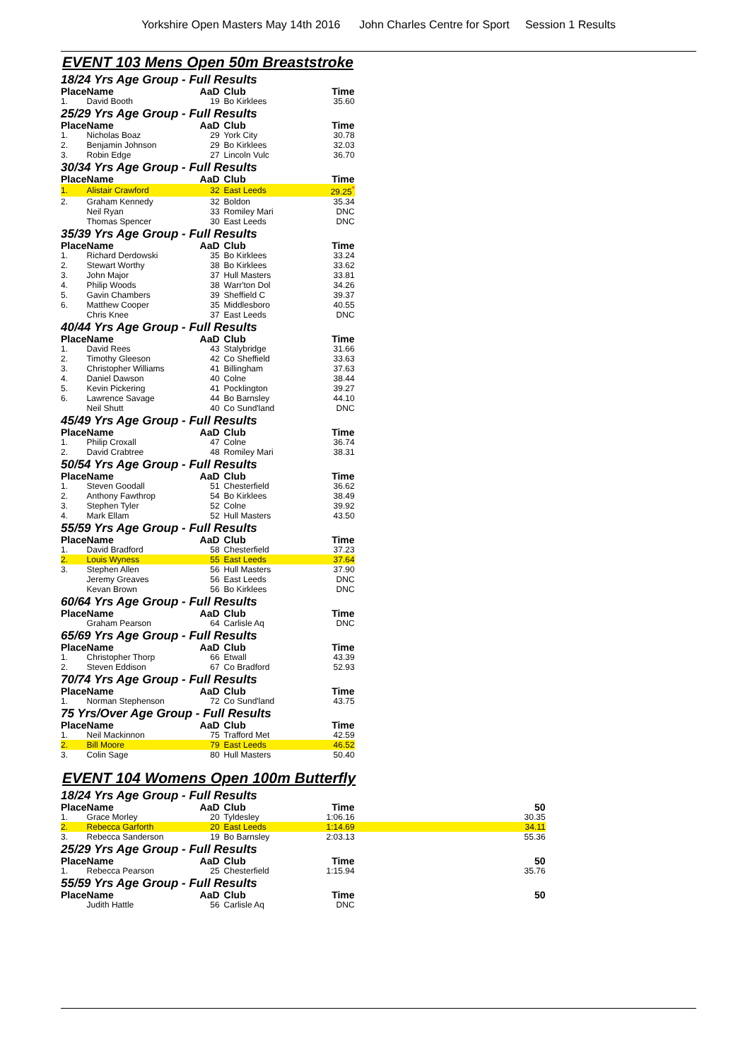Yorkshire Open Masters May 14th 2016 John Charles Centre for Sport Session 1 Results
EVENT 103 Mens Open 50m Breaststroke
18/24 Yrs Age Group - Full Results
| Place | Name | AaD | Club | Time |
| --- | --- | --- | --- | --- |
| 1. | David Booth | 19 | Bo Kirklees | 35.60 |
25/29 Yrs Age Group - Full Results
| Place | Name | AaD | Club | Time |
| --- | --- | --- | --- | --- |
| 1. | Nicholas Boaz | 29 | York City | 30.78 |
| 2. | Benjamin Johnson | 29 | Bo Kirklees | 32.03 |
| 3. | Robin Edge | 27 | Lincoln Vulc | 36.70 |
30/34 Yrs Age Group - Full Results
| Place | Name | AaD | Club | Time |
| --- | --- | --- | --- | --- |
| 1. | Alistair Crawford | 32 | East Leeds | 29.25<sup>*</sup> |
| 2. | Graham Kennedy | 32 | Boldon | 35.34 |
| | Neil Ryan | 33 | Romiley Mari | DNC |
| | Thomas Spencer | 30 | East Leeds | DNC |
35/39 Yrs Age Group - Full Results
| Place | Name | AaD | Club | Time |
| --- | --- | --- | --- | --- |
| 1. | Richard Derdowski | 35 | Bo Kirklees | 33.24 |
| 2. | Stewart Worthy | 38 | Bo Kirklees | 33.62 |
| 3. | John Major | 37 | Hull Masters | 33.81 |
| 4. | Philip Woods | 38 | Warr'ton Dol | 34.26 |
| 5. | Gavin Chambers | 39 | Sheffield C | 39.37 |
| 6. | Matthew Cooper | 35 | Middlesboro | 40.55 |
| | Chris Knee | 37 | East Leeds | DNC |
40/44 Yrs Age Group - Full Results
| Place | Name | AaD | Club | Time |
| --- | --- | --- | --- | --- |
| 1. | David Rees | 43 | Stalybridge | 31.66 |
| 2. | Timothy Gleeson | 42 | Co Sheffield | 33.63 |
| 3. | Christopher Williams | 41 | Billingham | 37.63 |
| 4. | Daniel Dawson | 40 | Colne | 38.44 |
| 5. | Kevin Pickering | 41 | Pocklington | 39.27 |
| 6. | Lawrence Savage | 44 | Bo Barnsley | 44.10 |
| | Neil Shutt | 40 | Co Sund'land | DNC |
45/49 Yrs Age Group - Full Results
| Place | Name | AaD | Club | Time |
| --- | --- | --- | --- | --- |
| 1. | Philip Croxall | 47 | Colne | 36.74 |
| 2. | David Crabtree | 48 | Romiley Mari | 38.31 |
50/54 Yrs Age Group - Full Results
| Place | Name | AaD | Club | Time |
| --- | --- | --- | --- | --- |
| 1. | Steven Goodall | 51 | Chesterfield | 36.62 |
| 2. | Anthony Fawthrop | 54 | Bo Kirklees | 38.49 |
| 3. | Stephen Tyler | 52 | Colne | 39.92 |
| 4. | Mark Ellam | 52 | Hull Masters | 43.50 |
55/59 Yrs Age Group - Full Results
| Place | Name | AaD | Club | Time |
| --- | --- | --- | --- | --- |
| 1. | David Bradford | 58 | Chesterfield | 37.23 |
| 2. | Louis Wyness | 55 | East Leeds | 37.64 |
| 3. | Stephen Allen | 56 | Hull Masters | 37.90 |
| | Jeremy Greaves | 56 | East Leeds | DNC |
| | Kevan Brown | 56 | Bo Kirklees | DNC |
60/64 Yrs Age Group - Full Results
| Place | Name | AaD | Club | Time |
| --- | --- | --- | --- | --- |
| | Graham Pearson | 64 | Carlisle Aq | DNC |
65/69 Yrs Age Group - Full Results
| Place | Name | AaD | Club | Time |
| --- | --- | --- | --- | --- |
| 1. | Christopher Thorp | 66 | Etwall | 43.39 |
| 2. | Steven Eddison | 67 | Co Bradford | 52.93 |
70/74 Yrs Age Group - Full Results
| Place | Name | AaD | Club | Time |
| --- | --- | --- | --- | --- |
| 1. | Norman Stephenson | 72 | Co Sund'land | 43.75 |
75 Yrs/Over Age Group - Full Results
| Place | Name | AaD | Club | Time |
| --- | --- | --- | --- | --- |
| 1. | Neil Mackinnon | 75 | Trafford Met | 42.59 |
| 2. | Bill Moore | 79 | East Leeds | 46.52 |
| 3. | Colin Sage | 80 | Hull Masters | 50.40 |
EVENT 104 Womens Open 100m Butterfly
18/24 Yrs Age Group - Full Results
| Place | Name | AaD | Club | Time | 50 |
| --- | --- | --- | --- | --- | --- |
| 1. | Grace Morley | 20 | Tyldesley | 1:06.16 | 30.35 |
| 2. | Rebecca Garforth | 20 | East Leeds | 1:14.69 | 34.11 |
| 3. | Rebecca Sanderson | 19 | Bo Barnsley | 2:03.13 | 55.36 |
25/29 Yrs Age Group - Full Results
| Place | Name | AaD | Club | Time | 50 |
| --- | --- | --- | --- | --- | --- |
| 1. | Rebecca Pearson | 25 | Chesterfield | 1:15.94 | 35.76 |
55/59 Yrs Age Group - Full Results
| Place | Name | AaD | Club | Time | 50 |
| --- | --- | --- | --- | --- | --- |
| | Judith Hattle | 56 | Carlisle Aq | DNC | |